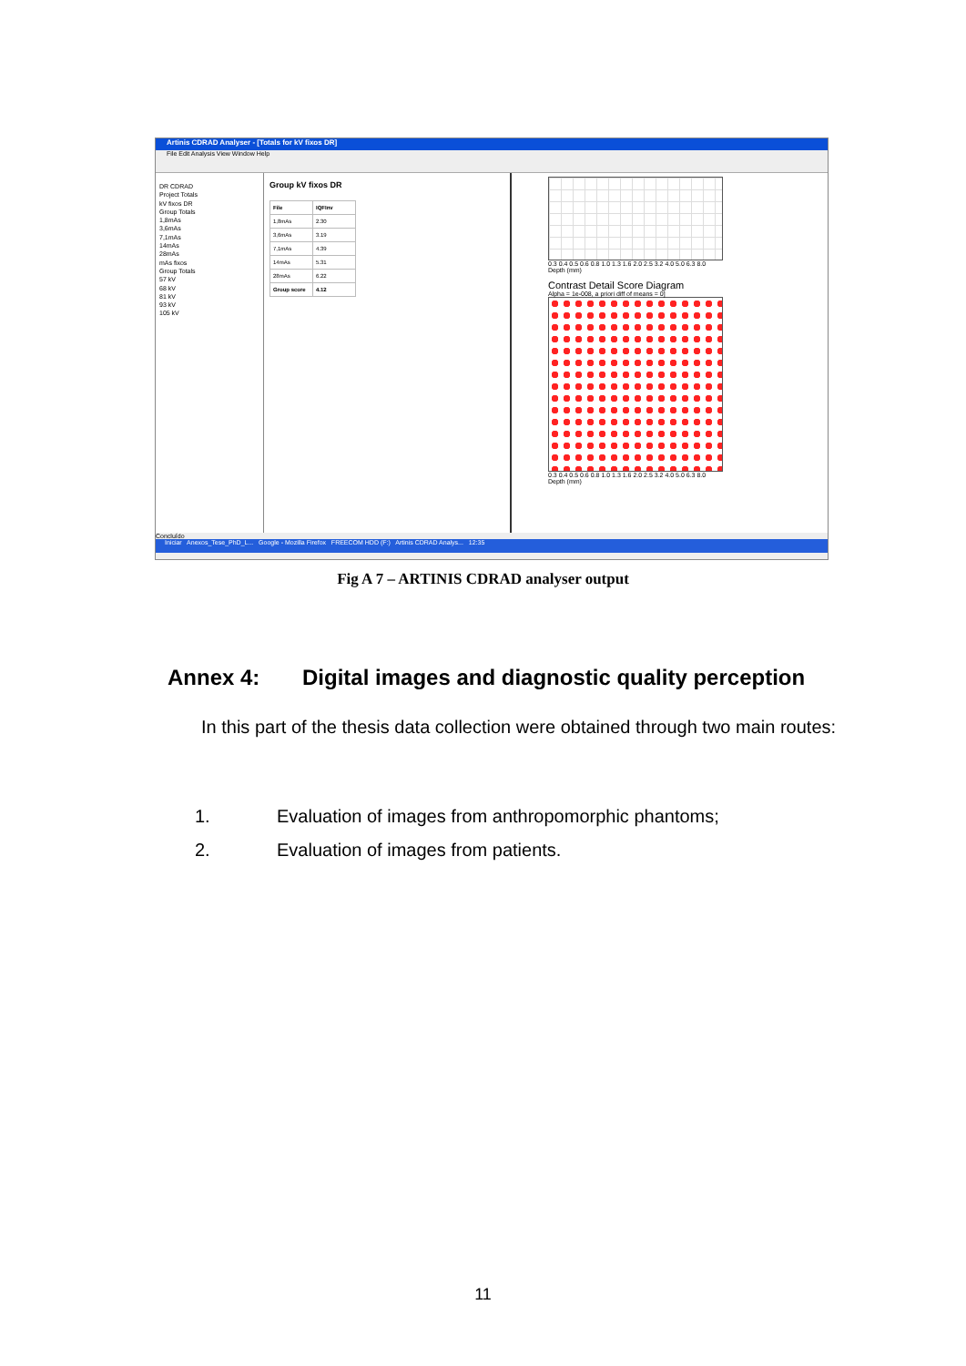Artinis CDRAD Analyser - [Totals for kV fixos DR]
File Edit Analysis View Window Help
DR CDRAD
Project Totals
kV fixos DR
Group Totals
1,8mAs
3,6mAs
7,1mAs
14mAs
28mAs
mAs fixos
Group Totals
57 kV
68 kV
81 kV
93 kV
105 kV
Group kV fixos DR
| File | IQFInv |
| --- | --- |
| 1,8mAs | 2.30 |
| 3,6mAs | 3.19 |
| 7,1mAs | 4.39 |
| 14mAs | 5.31 |
| 28mAs | 6.22 |
| Group score | 4.12 |
0.3 0.4 0.5 0.6 0.8 1.0 1.3 1.6 2.0 2.5 3.2 4.0 5.0 6.3 8.0
Depth (mm)
Contrast Detail Score Diagram
Alpha = 1e-008, a priori diff of means = 0]
0.3 0.4 0.5 0.6 0.8 1.0 1.3 1.6 2.0 2.5 3.2 4.0 5.0 6.3 8.0
Depth (mm)
Concluído
Iniciar Anexos_Tese_PhD_L... Google - Mozilla Firefox FREECOM HDD (F:) Artinis CDRAD Analys... 12:35
Fig A 7 – ARTINIS CDRAD analyser output
Annex 4: Digital images and diagnostic quality perception
In this part of the thesis data collection were obtained through two main routes:
1. Evaluation of images from anthropomorphic phantoms;
2. Evaluation of images from patients.
11